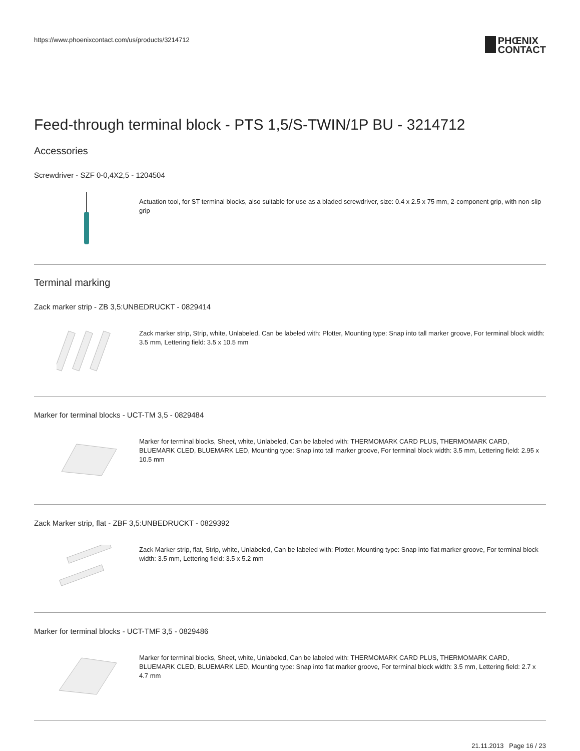https://www.phoenixcontact.com/us/products/3214712
PHŒNIX
CONTACT
Feed-through terminal block - PTS 1,5/S-TWIN/1P BU - 3214712
Accessories
Screwdriver - SZF 0-0,4X2,5 - 1204504
Actuation tool, for ST terminal blocks, also suitable for use as a bladed screwdriver, size: 0.4 x 2.5 x 75 mm, 2-component grip, with non-slip grip
Terminal marking
Zack marker strip - ZB 3,5:UNBEDRUCKT - 0829414
Zack marker strip, Strip, white, Unlabeled, Can be labeled with: Plotter, Mounting type: Snap into tall marker groove, For terminal block width: 3.5 mm, Lettering field: 3.5 x 10.5 mm
Marker for terminal blocks - UCT-TM 3,5 - 0829484
Marker for terminal blocks, Sheet, white, Unlabeled, Can be labeled with: THERMOMARK CARD PLUS, THERMOMARK CARD, BLUEMARK CLED, BLUEMARK LED, Mounting type: Snap into tall marker groove, For terminal block width: 3.5 mm, Lettering field: 2.95 x 10.5 mm
Zack Marker strip, flat - ZBF 3,5:UNBEDRUCKT - 0829392
Zack Marker strip, flat, Strip, white, Unlabeled, Can be labeled with: Plotter, Mounting type: Snap into flat marker groove, For terminal block width: 3.5 mm, Lettering field: 3.5 x 5.2 mm
Marker for terminal blocks - UCT-TMF 3,5 - 0829486
Marker for terminal blocks, Sheet, white, Unlabeled, Can be labeled with: THERMOMARK CARD PLUS, THERMOMARK CARD, BLUEMARK CLED, BLUEMARK LED, Mounting type: Snap into flat marker groove, For terminal block width: 3.5 mm, Lettering field: 2.7 x 4.7 mm
21.11.2013 Page 16 / 23